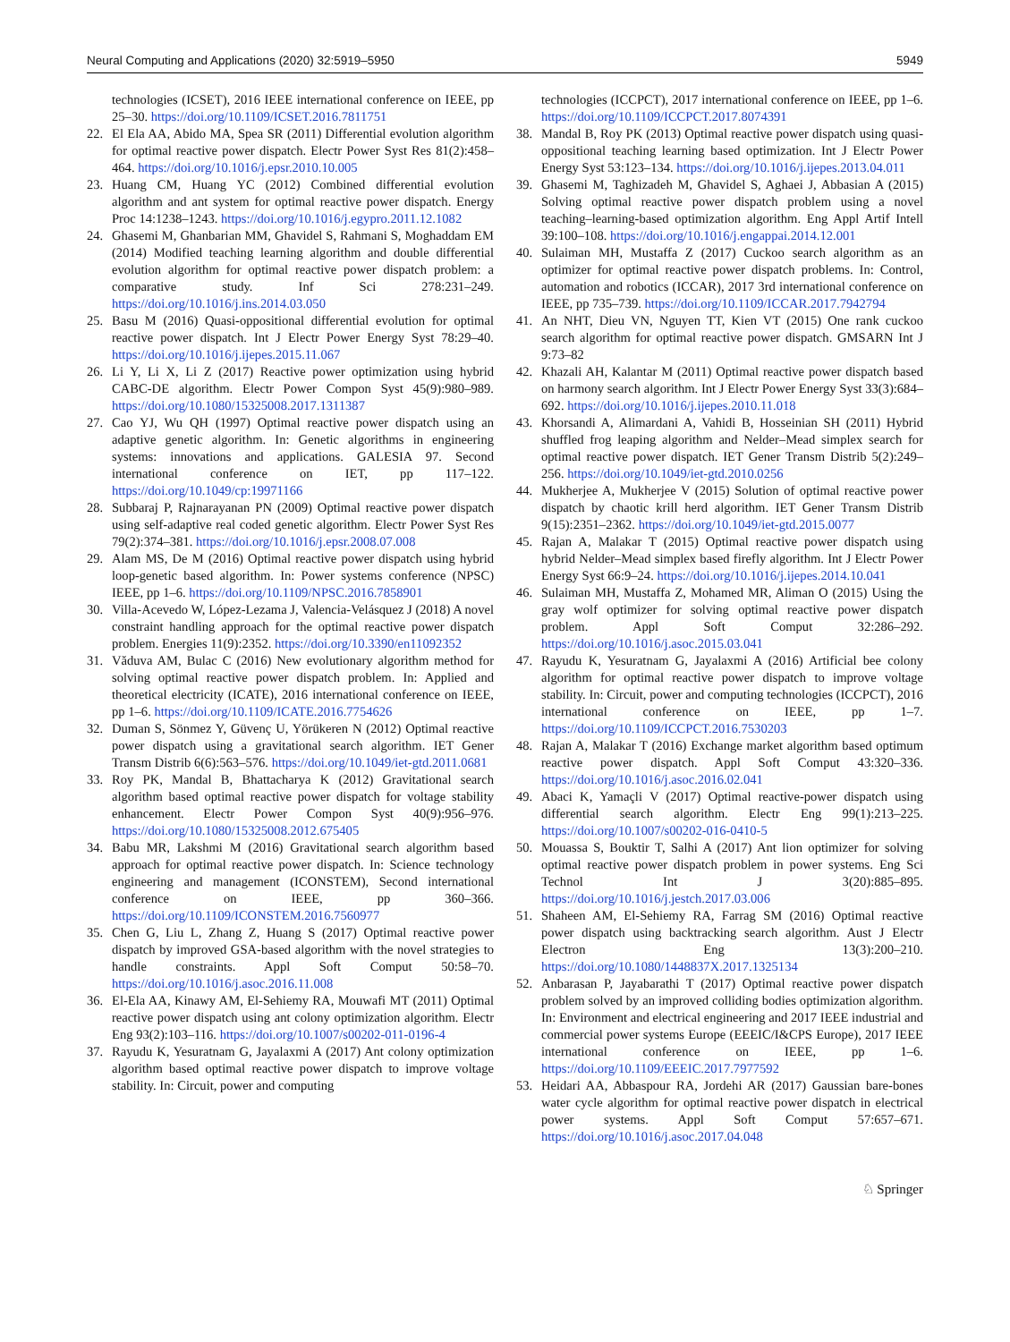Neural Computing and Applications (2020) 32:5919–5950 5949
technologies (ICSET), 2016 IEEE international conference on IEEE, pp 25–30. https://doi.org/10.1109/ICSET.2016.7811751
22. El Ela AA, Abido MA, Spea SR (2011) Differential evolution algorithm for optimal reactive power dispatch. Electr Power Syst Res 81(2):458–464. https://doi.org/10.1016/j.epsr.2010.10.005
23. Huang CM, Huang YC (2012) Combined differential evolution algorithm and ant system for optimal reactive power dispatch. Energy Proc 14:1238–1243. https://doi.org/10.1016/j.egypro.2011.12.1082
24. Ghasemi M, Ghanbarian MM, Ghavidel S, Rahmani S, Moghaddam EM (2014) Modified teaching learning algorithm and double differential evolution algorithm for optimal reactive power dispatch problem: a comparative study. Inf Sci 278:231–249. https://doi.org/10.1016/j.ins.2014.03.050
25. Basu M (2016) Quasi-oppositional differential evolution for optimal reactive power dispatch. Int J Electr Power Energy Syst 78:29–40. https://doi.org/10.1016/j.ijepes.2015.11.067
26. Li Y, Li X, Li Z (2017) Reactive power optimization using hybrid CABC-DE algorithm. Electr Power Compon Syst 45(9):980–989. https://doi.org/10.1080/15325008.2017.1311387
27. Cao YJ, Wu QH (1997) Optimal reactive power dispatch using an adaptive genetic algorithm. In: Genetic algorithms in engineering systems: innovations and applications. GALESIA 97. Second international conference on IET, pp 117–122. https://doi.org/10.1049/cp:19971166
28. Subbaraj P, Rajnarayanan PN (2009) Optimal reactive power dispatch using self-adaptive real coded genetic algorithm. Electr Power Syst Res 79(2):374–381. https://doi.org/10.1016/j.epsr.2008.07.008
29. Alam MS, De M (2016) Optimal reactive power dispatch using hybrid loop-genetic based algorithm. In: Power systems conference (NPSC) IEEE, pp 1–6. https://doi.org/10.1109/NPSC.2016.7858901
30. Villa-Acevedo W, López-Lezama J, Valencia-Velásquez J (2018) A novel constraint handling approach for the optimal reactive power dispatch problem. Energies 11(9):2352. https://doi.org/10.3390/en11092352
31. Văduva AM, Bulac C (2016) New evolutionary algorithm method for solving optimal reactive power dispatch problem. In: Applied and theoretical electricity (ICATE), 2016 international conference on IEEE, pp 1–6. https://doi.org/10.1109/ICATE.2016.7754626
32. Duman S, Sönmez Y, Güvenç U, Yörükeren N (2012) Optimal reactive power dispatch using a gravitational search algorithm. IET Gener Transm Distrib 6(6):563–576. https://doi.org/10.1049/iet-gtd.2011.0681
33. Roy PK, Mandal B, Bhattacharya K (2012) Gravitational search algorithm based optimal reactive power dispatch for voltage stability enhancement. Electr Power Compon Syst 40(9):956–976. https://doi.org/10.1080/15325008.2012.675405
34. Babu MR, Lakshmi M (2016) Gravitational search algorithm based approach for optimal reactive power dispatch. In: Science technology engineering and management (ICONSTEM), Second international conference on IEEE, pp 360–366. https://doi.org/10.1109/ICONSTEM.2016.7560977
35. Chen G, Liu L, Zhang Z, Huang S (2017) Optimal reactive power dispatch by improved GSA-based algorithm with the novel strategies to handle constraints. Appl Soft Comput 50:58–70. https://doi.org/10.1016/j.asoc.2016.11.008
36. El-Ela AA, Kinawy AM, El-Sehiemy RA, Mouwafi MT (2011) Optimal reactive power dispatch using ant colony optimization algorithm. Electr Eng 93(2):103–116. https://doi.org/10.1007/s00202-011-0196-4
37. Rayudu K, Yesuratnam G, Jayalaxmi A (2017) Ant colony optimization algorithm based optimal reactive power dispatch to improve voltage stability. In: Circuit, power and computing
technologies (ICCPCT), 2017 international conference on IEEE, pp 1–6. https://doi.org/10.1109/ICCPCT.2017.8074391
38. Mandal B, Roy PK (2013) Optimal reactive power dispatch using quasi-oppositional teaching learning based optimization. Int J Electr Power Energy Syst 53:123–134. https://doi.org/10.1016/j.ijepes.2013.04.011
39. Ghasemi M, Taghizadeh M, Ghavidel S, Aghaei J, Abbasian A (2015) Solving optimal reactive power dispatch problem using a novel teaching–learning-based optimization algorithm. Eng Appl Artif Intell 39:100–108. https://doi.org/10.1016/j.engappai.2014.12.001
40. Sulaiman MH, Mustaffa Z (2017) Cuckoo search algorithm as an optimizer for optimal reactive power dispatch problems. In: Control, automation and robotics (ICCAR), 2017 3rd international conference on IEEE, pp 735–739. https://doi.org/10.1109/ICCAR.2017.7942794
41. An NHT, Dieu VN, Nguyen TT, Kien VT (2015) One rank cuckoo search algorithm for optimal reactive power dispatch. GMSARN Int J 9:73–82
42. Khazali AH, Kalantar M (2011) Optimal reactive power dispatch based on harmony search algorithm. Int J Electr Power Energy Syst 33(3):684–692. https://doi.org/10.1016/j.ijepes.2010.11.018
43. Khorsandi A, Alimardani A, Vahidi B, Hosseinian SH (2011) Hybrid shuffled frog leaping algorithm and Nelder–Mead simplex search for optimal reactive power dispatch. IET Gener Transm Distrib 5(2):249–256. https://doi.org/10.1049/iet-gtd.2010.0256
44. Mukherjee A, Mukherjee V (2015) Solution of optimal reactive power dispatch by chaotic krill herd algorithm. IET Gener Transm Distrib 9(15):2351–2362. https://doi.org/10.1049/iet-gtd.2015.0077
45. Rajan A, Malakar T (2015) Optimal reactive power dispatch using hybrid Nelder–Mead simplex based firefly algorithm. Int J Electr Power Energy Syst 66:9–24. https://doi.org/10.1016/j.ijepes.2014.10.041
46. Sulaiman MH, Mustaffa Z, Mohamed MR, Aliman O (2015) Using the gray wolf optimizer for solving optimal reactive power dispatch problem. Appl Soft Comput 32:286–292. https://doi.org/10.1016/j.asoc.2015.03.041
47. Rayudu K, Yesuratnam G, Jayalaxmi A (2016) Artificial bee colony algorithm for optimal reactive power dispatch to improve voltage stability. In: Circuit, power and computing technologies (ICCPCT), 2016 international conference on IEEE, pp 1–7. https://doi.org/10.1109/ICCPCT.2016.7530203
48. Rajan A, Malakar T (2016) Exchange market algorithm based optimum reactive power dispatch. Appl Soft Comput 43:320–336. https://doi.org/10.1016/j.asoc.2016.02.041
49. Abaci K, Yamaçli V (2017) Optimal reactive-power dispatch using differential search algorithm. Electr Eng 99(1):213–225. https://doi.org/10.1007/s00202-016-0410-5
50. Mouassa S, Bouktir T, Salhi A (2017) Ant lion optimizer for solving optimal reactive power dispatch problem in power systems. Eng Sci Technol Int J 3(20):885–895. https://doi.org/10.1016/j.jestch.2017.03.006
51. Shaheen AM, El-Sehiemy RA, Farrag SM (2016) Optimal reactive power dispatch using backtracking search algorithm. Aust J Electr Electron Eng 13(3):200–210. https://doi.org/10.1080/1448837X.2017.1325134
52. Anbarasan P, Jayabarathi T (2017) Optimal reactive power dispatch problem solved by an improved colliding bodies optimization algorithm. In: Environment and electrical engineering and 2017 IEEE industrial and commercial power systems Europe (EEEIC/I&CPS Europe), 2017 IEEE international conference on IEEE, pp 1–6. https://doi.org/10.1109/EEEIC.2017.7977592
53. Heidari AA, Abbaspour RA, Jordehi AR (2017) Gaussian bare-bones water cycle algorithm for optimal reactive power dispatch in electrical power systems. Appl Soft Comput 57:657–671. https://doi.org/10.1016/j.asoc.2017.04.048
♘ Springer